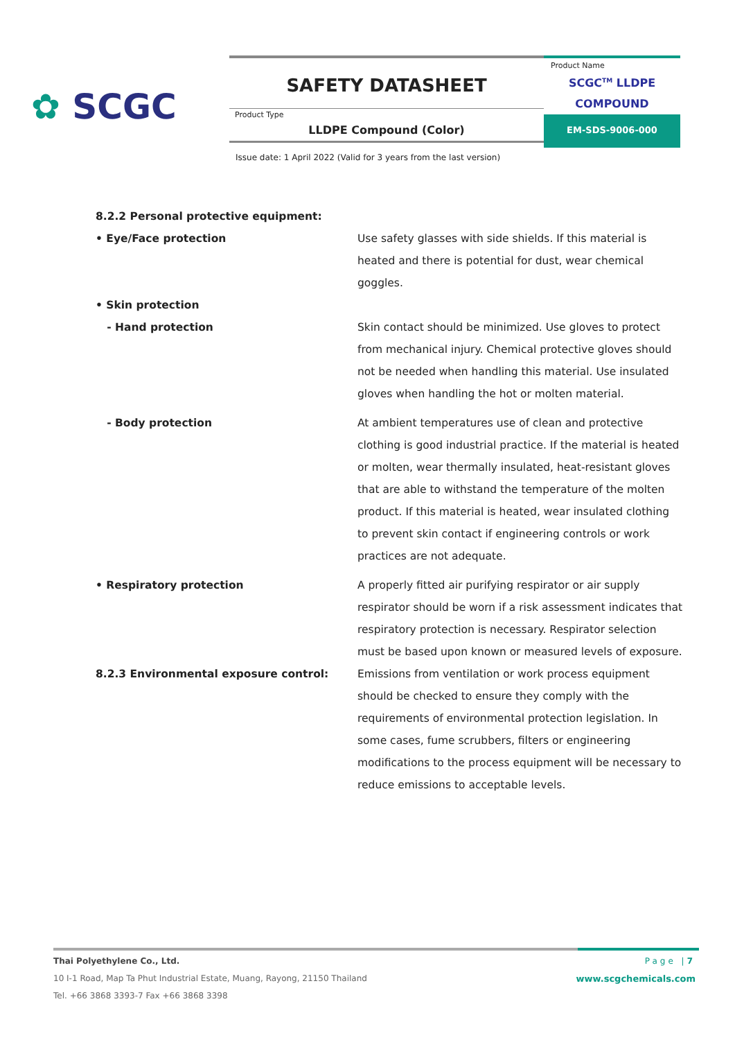✿ SCGC
SAFETY DATASHEET
Product Type
LLDPE Compound (Color)
Product Name
SCGC<sup>TM</sup> LLDPE
COMPOUND
EM-SDS-9006-000
Issue date: 1 April 2022 (Valid for 3 years from the last version)
8.2.2 Personal protective equipment:
• Eye/Face protection Use safety glasses with side shields. If this material is heated and there is potential for dust, wear chemical goggles.
• Skin protection
- Hand protection Skin contact should be minimized. Use gloves to protect from mechanical injury. Chemical protective gloves should not be needed when handling this material. Use insulated gloves when handling the hot or molten material.
- Body protection At ambient temperatures use of clean and protective clothing is good industrial practice. If the material is heated or molten, wear thermally insulated, heat-resistant gloves that are able to withstand the temperature of the molten product. If this material is heated, wear insulated clothing to prevent skin contact if engineering controls or work practices are not adequate.
• Respiratory protection A properly fitted air purifying respirator or air supply respirator should be worn if a risk assessment indicates that respiratory protection is necessary. Respirator selection must be based upon known or measured levels of exposure.
8.2.3 Environmental exposure control: Emissions from ventilation or work process equipment should be checked to ensure they comply with the requirements of environmental protection legislation. In some cases, fume scrubbers, filters or engineering modifications to the process equipment will be necessary to reduce emissions to acceptable levels.
Thai Polyethylene Co., Ltd.
10 I-1 Road, Map Ta Phut Industrial Estate, Muang, Rayong, 21150 Thailand
Tel. +66 3868 3393-7 Fax +66 3868 3398
Page |7
www.scgchemicals.com